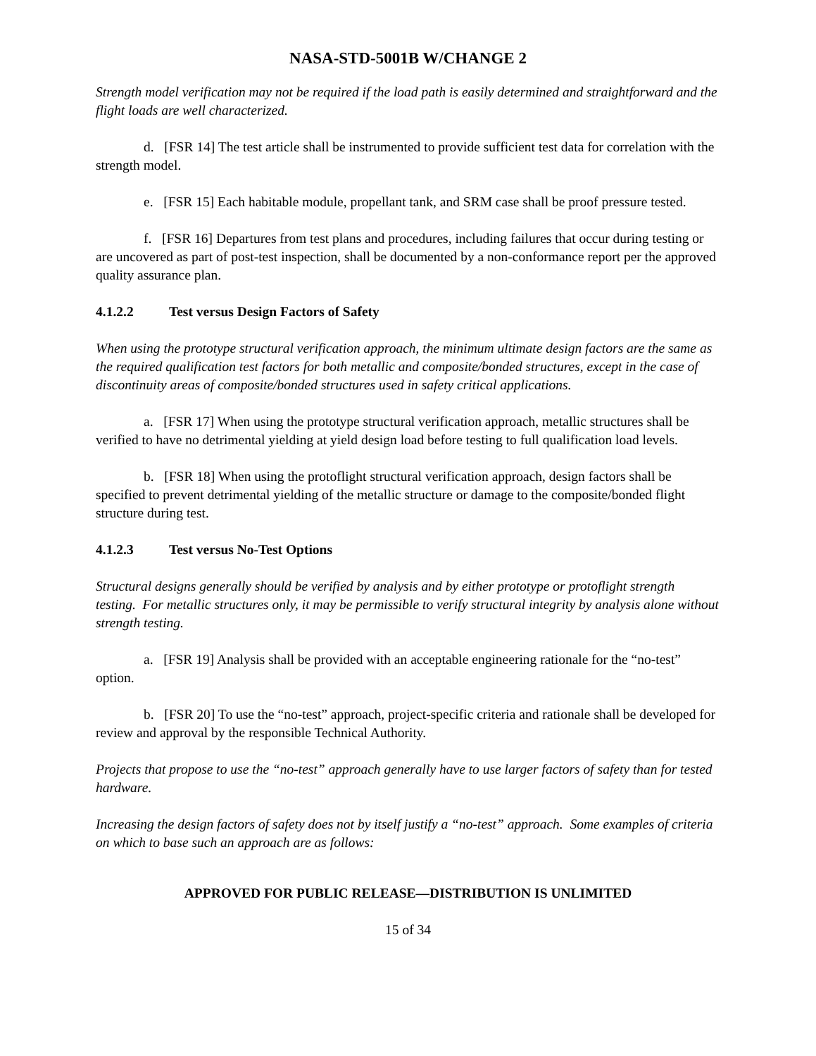NASA-STD-5001B W/CHANGE 2
Strength model verification may not be required if the load path is easily determined and straightforward and the flight loads are well characterized.
d. [FSR 14] The test article shall be instrumented to provide sufficient test data for correlation with the strength model.
e. [FSR 15] Each habitable module, propellant tank, and SRM case shall be proof pressure tested.
f. [FSR 16] Departures from test plans and procedures, including failures that occur during testing or are uncovered as part of post-test inspection, shall be documented by a non-conformance report per the approved quality assurance plan.
4.1.2.2 Test versus Design Factors of Safety
When using the prototype structural verification approach, the minimum ultimate design factors are the same as the required qualification test factors for both metallic and composite/bonded structures, except in the case of discontinuity areas of composite/bonded structures used in safety critical applications.
a. [FSR 17] When using the prototype structural verification approach, metallic structures shall be verified to have no detrimental yielding at yield design load before testing to full qualification load levels.
b. [FSR 18] When using the protoflight structural verification approach, design factors shall be specified to prevent detrimental yielding of the metallic structure or damage to the composite/bonded flight structure during test.
4.1.2.3 Test versus No-Test Options
Structural designs generally should be verified by analysis and by either prototype or protoflight strength testing. For metallic structures only, it may be permissible to verify structural integrity by analysis alone without strength testing.
a. [FSR 19] Analysis shall be provided with an acceptable engineering rationale for the “no-test” option.
b. [FSR 20] To use the “no-test” approach, project-specific criteria and rationale shall be developed for review and approval by the responsible Technical Authority.
Projects that propose to use the “no-test” approach generally have to use larger factors of safety than for tested hardware.
Increasing the design factors of safety does not by itself justify a “no-test” approach. Some examples of criteria on which to base such an approach are as follows:
APPROVED FOR PUBLIC RELEASE—DISTRIBUTION IS UNLIMITED
15 of 34